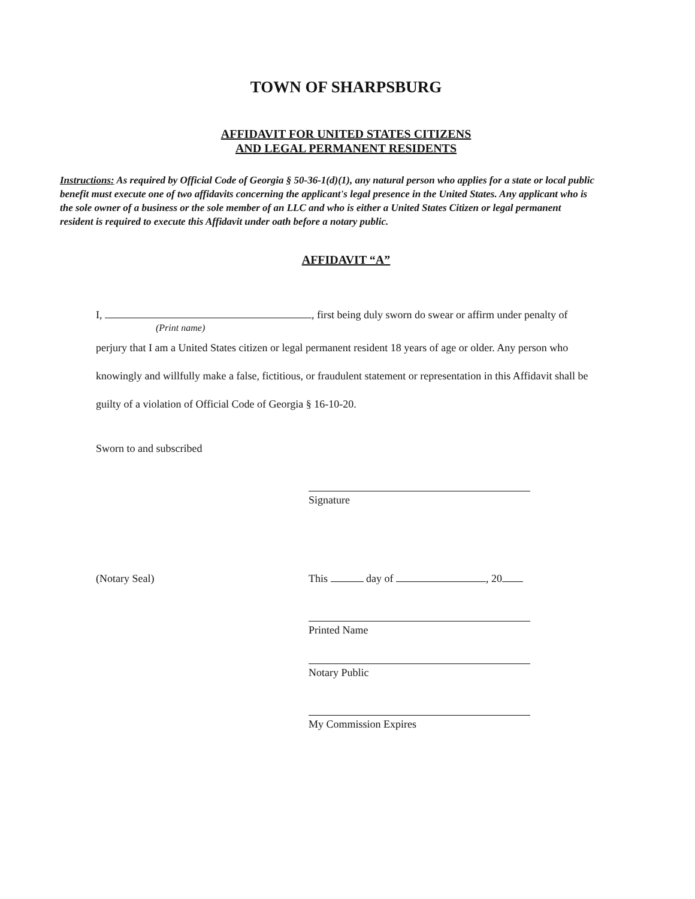TOWN OF SHARPSBURG
AFFIDAVIT FOR UNITED STATES CITIZENS
AND LEGAL PERMANENT RESIDENTS
Instructions: As required by Official Code of Georgia § 50-36-1(d)(1), any natural person who applies for a state or local public benefit must execute one of two affidavits concerning the applicant's legal presence in the United States. Any applicant who is the sole owner of a business or the sole member of an LLC and who is either a United States Citizen or legal permanent resident is required to execute this Affidavit under oath before a notary public.
AFFIDAVIT “A”
I, , first being duly sworn do swear or affirm under penalty of
(Print name)
perjury that I am a United States citizen or legal permanent resident 18 years of age or older. Any person who knowingly and willfully make a false, fictitious, or fraudulent statement or representation in this Affidavit shall be guilty of a violation of Official Code of Georgia § 16-10-20.
Sworn to and subscribed
Signature
(Notary Seal) This day of , 20
Printed Name
Notary Public
My Commission Expires